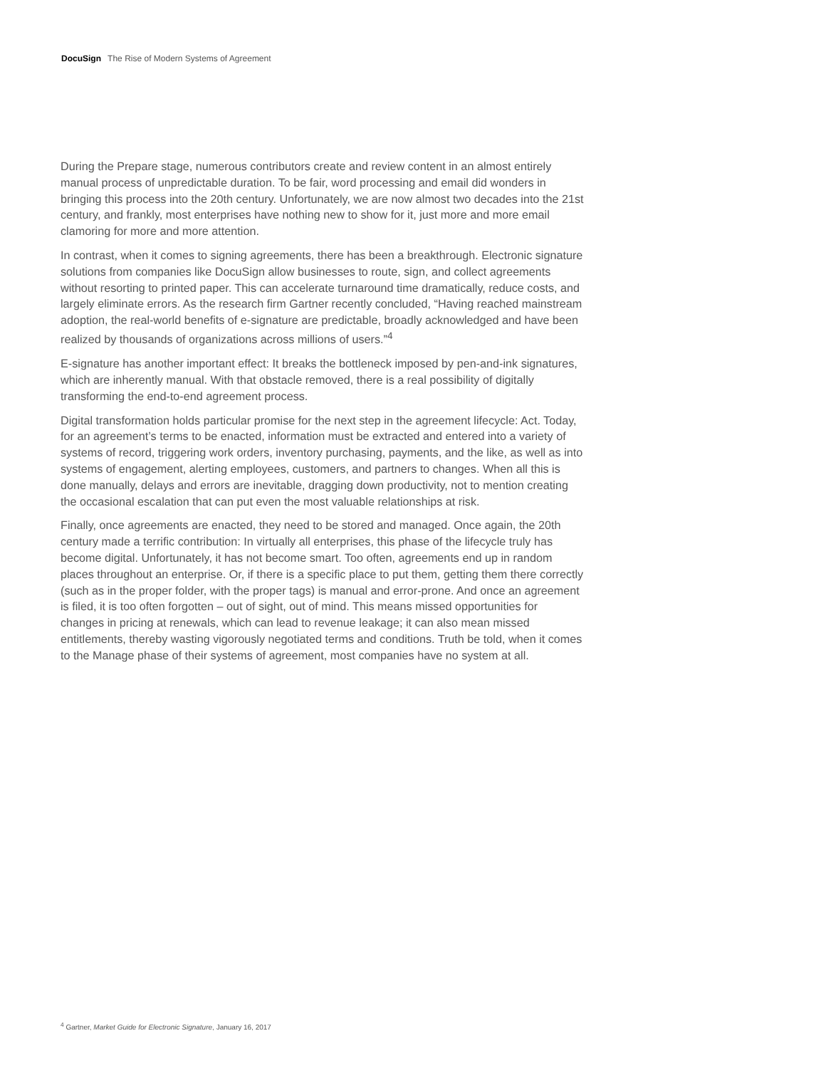DocuSign The Rise of Modern Systems of Agreement
During the Prepare stage, numerous contributors create and review content in an almost entirely manual process of unpredictable duration. To be fair, word processing and email did wonders in bringing this process into the 20th century. Unfortunately, we are now almost two decades into the 21st century, and frankly, most enterprises have nothing new to show for it, just more and more email clamoring for more and more attention.
In contrast, when it comes to signing agreements, there has been a breakthrough. Electronic signature solutions from companies like DocuSign allow businesses to route, sign, and collect agreements without resorting to printed paper. This can accelerate turnaround time dramatically, reduce costs, and largely eliminate errors. As the research firm Gartner recently concluded, “Having reached mainstream adoption, the real-world benefits of e-signature are predictable, broadly acknowledged and have been realized by thousands of organizations across millions of users.”<sup>4</sup>
E-signature has another important effect: It breaks the bottleneck imposed by pen-and-ink signatures, which are inherently manual. With that obstacle removed, there is a real possibility of digitally transforming the end-to-end agreement process.
Digital transformation holds particular promise for the next step in the agreement lifecycle: Act. Today, for an agreement’s terms to be enacted, information must be extracted and entered into a variety of systems of record, triggering work orders, inventory purchasing, payments, and the like, as well as into systems of engagement, alerting employees, customers, and partners to changes. When all this is done manually, delays and errors are inevitable, dragging down productivity, not to mention creating the occasional escalation that can put even the most valuable relationships at risk.
Finally, once agreements are enacted, they need to be stored and managed. Once again, the 20th century made a terrific contribution: In virtually all enterprises, this phase of the lifecycle truly has become digital. Unfortunately, it has not become smart. Too often, agreements end up in random places throughout an enterprise. Or, if there is a specific place to put them, getting them there correctly (such as in the proper folder, with the proper tags) is manual and error-prone. And once an agreement is filed, it is too often forgotten – out of sight, out of mind. This means missed opportunities for changes in pricing at renewals, which can lead to revenue leakage; it can also mean missed entitlements, thereby wasting vigorously negotiated terms and conditions. Truth be told, when it comes to the Manage phase of their systems of agreement, most companies have no system at all.
<sup>4</sup> Gartner, Market Guide for Electronic Signature, January 16, 2017